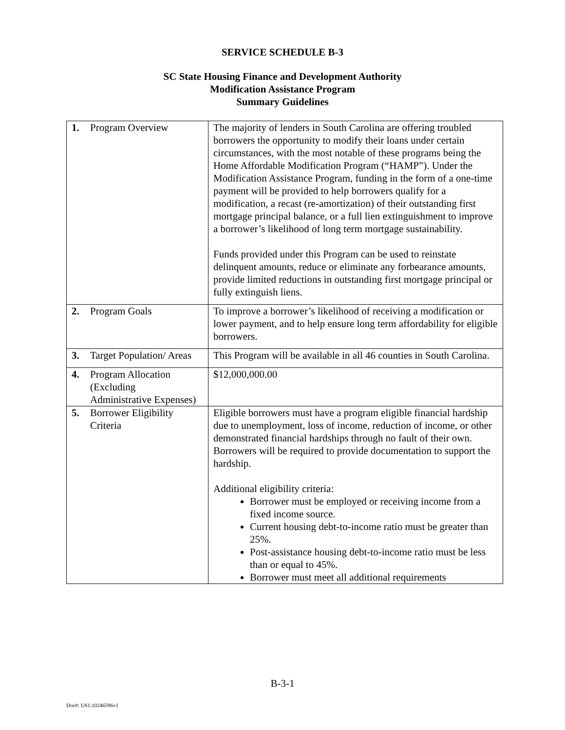SERVICE SCHEDULE B-3
SC State Housing Finance and Development Authority
Modification Assistance Program
Summary Guidelines
| 1. Program Overview | The majority of lenders in South Carolina are offering troubled borrowers the opportunity to modify their loans under certain circumstances, with the most notable of these programs being the Home Affordable Modification Program (“HAMP”). Under the Modification Assistance Program, funding in the form of a one-time payment will be provided to help borrowers qualify for a modification, a recast (re-amortization) of their outstanding first mortgage principal balance, or a full lien extinguishment to improve a borrower’s likelihood of long term mortgage sustainability. Funds provided under this Program can be used to reinstate delinquent amounts, reduce or eliminate any forbearance amounts, provide limited reductions in outstanding first mortgage principal or fully extinguish liens. |
| 2. Program Goals | To improve a borrower’s likelihood of receiving a modification or lower payment, and to help ensure long term affordability for eligible borrowers. |
| 3. Target Population/ Areas | This Program will be available in all 46 counties in South Carolina. |
| 4. Program Allocation (Excluding Administrative Expenses) | $12,000,000.00 |
| 5. Borrower Eligibility Criteria | Eligible borrowers must have a program eligible financial hardship due to unemployment, loss of income, reduction of income, or other demonstrated financial hardships through no fault of their own. Borrowers will be required to provide documentation to support the hardship. Additional eligibility criteria: Borrower must be employed or receiving income from a fixed income source. Current housing debt-to-income ratio must be greater than 25%. Post-assistance housing debt-to-income ratio must be less than or equal to 45%. Borrower must meet all additional requirements |
B-3-1
Doc#: US1:10246596v1